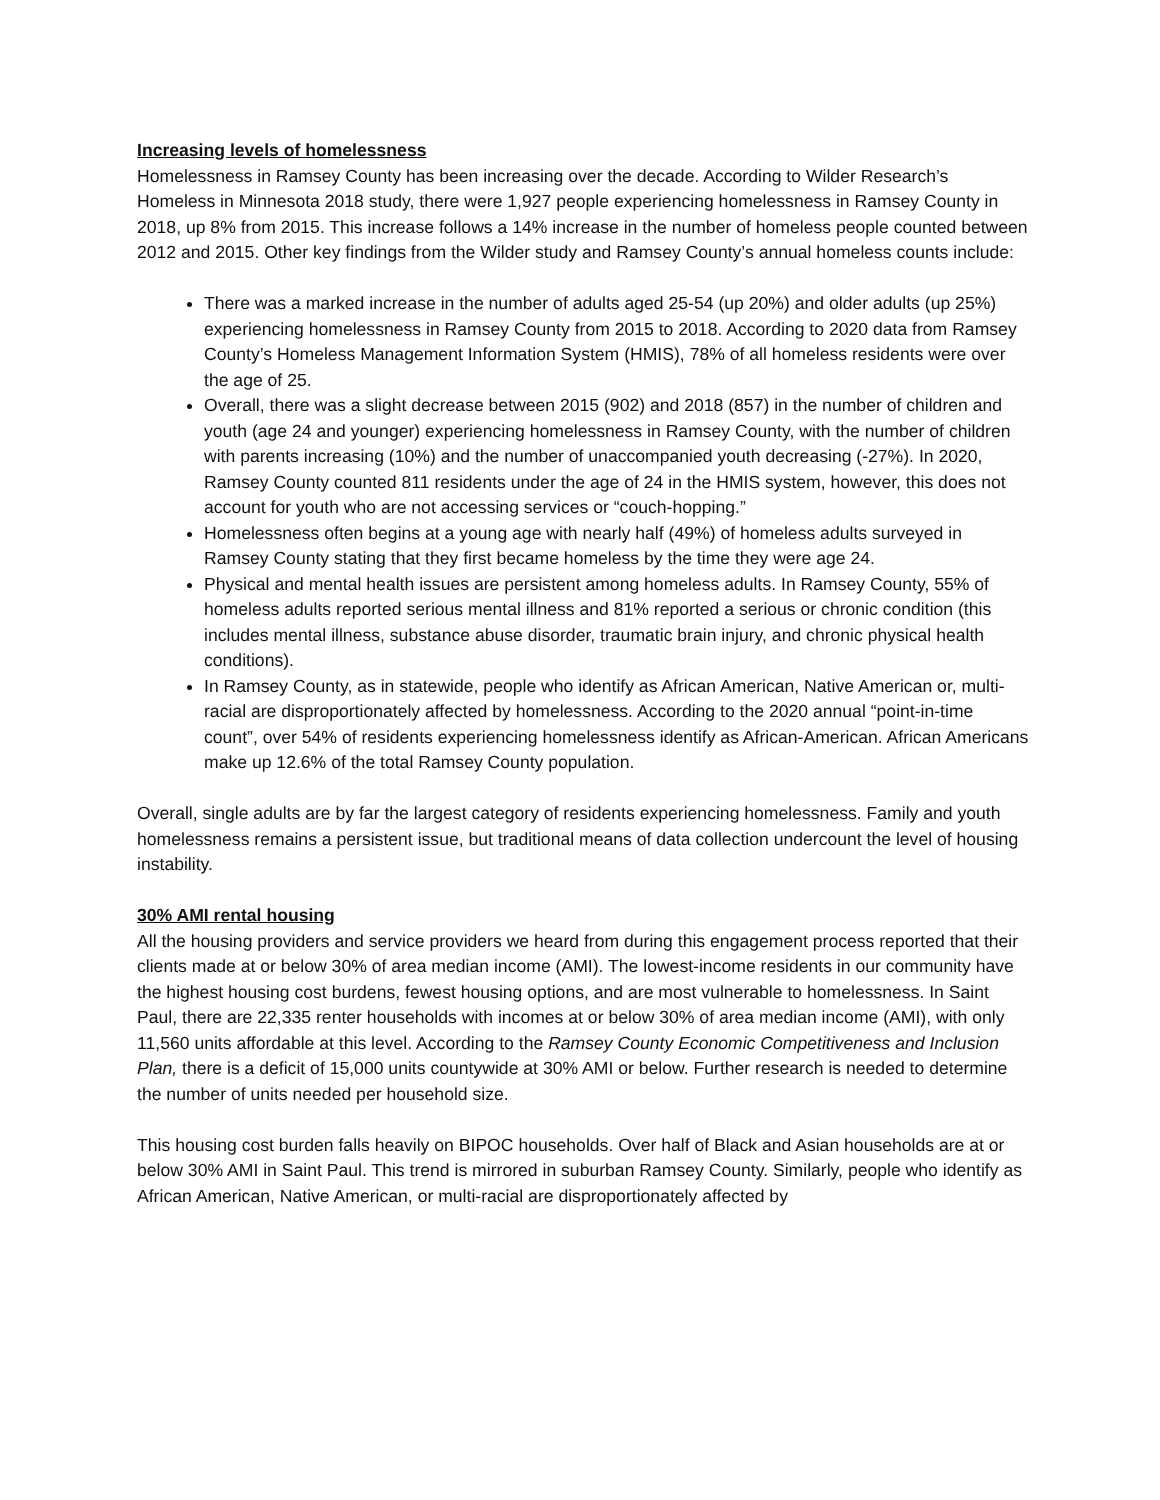Increasing levels of homelessness
Homelessness in Ramsey County has been increasing over the decade. According to Wilder Research’s Homeless in Minnesota 2018 study, there were 1,927 people experiencing homelessness in Ramsey County in 2018, up 8% from 2015. This increase follows a 14% increase in the number of homeless people counted between 2012 and 2015. Other key findings from the Wilder study and Ramsey County’s annual homeless counts include:
There was a marked increase in the number of adults aged 25-54 (up 20%) and older adults (up 25%) experiencing homelessness in Ramsey County from 2015 to 2018. According to 2020 data from Ramsey County’s Homeless Management Information System (HMIS), 78% of all homeless residents were over the age of 25.
Overall, there was a slight decrease between 2015 (902) and 2018 (857) in the number of children and youth (age 24 and younger) experiencing homelessness in Ramsey County, with the number of children with parents increasing (10%) and the number of unaccompanied youth decreasing (-27%). In 2020, Ramsey County counted 811 residents under the age of 24 in the HMIS system, however, this does not account for youth who are not accessing services or “couch-hopping.”
Homelessness often begins at a young age with nearly half (49%) of homeless adults surveyed in Ramsey County stating that they first became homeless by the time they were age 24.
Physical and mental health issues are persistent among homeless adults. In Ramsey County, 55% of homeless adults reported serious mental illness and 81% reported a serious or chronic condition (this includes mental illness, substance abuse disorder, traumatic brain injury, and chronic physical health conditions).
In Ramsey County, as in statewide, people who identify as African American, Native American or, multi-racial are disproportionately affected by homelessness. According to the 2020 annual “point-in-time count”, over 54% of residents experiencing homelessness identify as African-American. African Americans make up 12.6% of the total Ramsey County population.
Overall, single adults are by far the largest category of residents experiencing homelessness. Family and youth homelessness remains a persistent issue, but traditional means of data collection undercount the level of housing instability.
30% AMI rental housing
All the housing providers and service providers we heard from during this engagement process reported that their clients made at or below 30% of area median income (AMI). The lowest-income residents in our community have the highest housing cost burdens, fewest housing options, and are most vulnerable to homelessness. In Saint Paul, there are 22,335 renter households with incomes at or below 30% of area median income (AMI), with only 11,560 units affordable at this level. According to the Ramsey County Economic Competitiveness and Inclusion Plan, there is a deficit of 15,000 units countywide at 30% AMI or below. Further research is needed to determine the number of units needed per household size.
This housing cost burden falls heavily on BIPOC households. Over half of Black and Asian households are at or below 30% AMI in Saint Paul. This trend is mirrored in suburban Ramsey County. Similarly, people who identify as African American, Native American, or multi-racial are disproportionately affected by